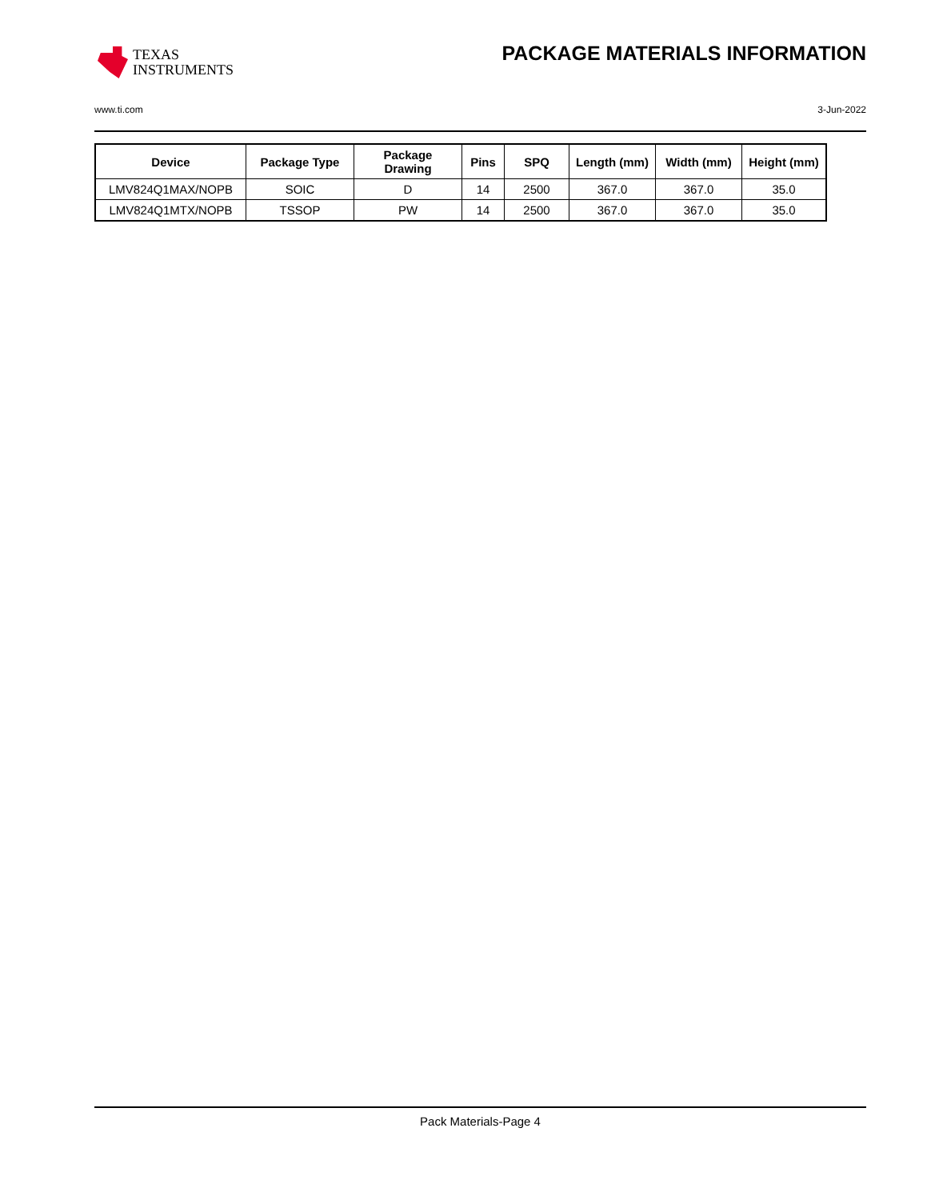TEXAS
INSTRUMENTS
PACKAGE MATERIALS INFORMATION
www.ti.com 3-Jun-2022
| Device | Package Type | Package Drawing | Pins | SPQ | Length (mm) | Width (mm) | Height (mm) |
| --- | --- | --- | --- | --- | --- | --- | --- |
| LMV824Q1MAX/NOPB | SOIC | D | 14 | 2500 | 367.0 | 367.0 | 35.0 |
| LMV824Q1MTX/NOPB | TSSOP | PW | 14 | 2500 | 367.0 | 367.0 | 35.0 |
Pack Materials-Page 4